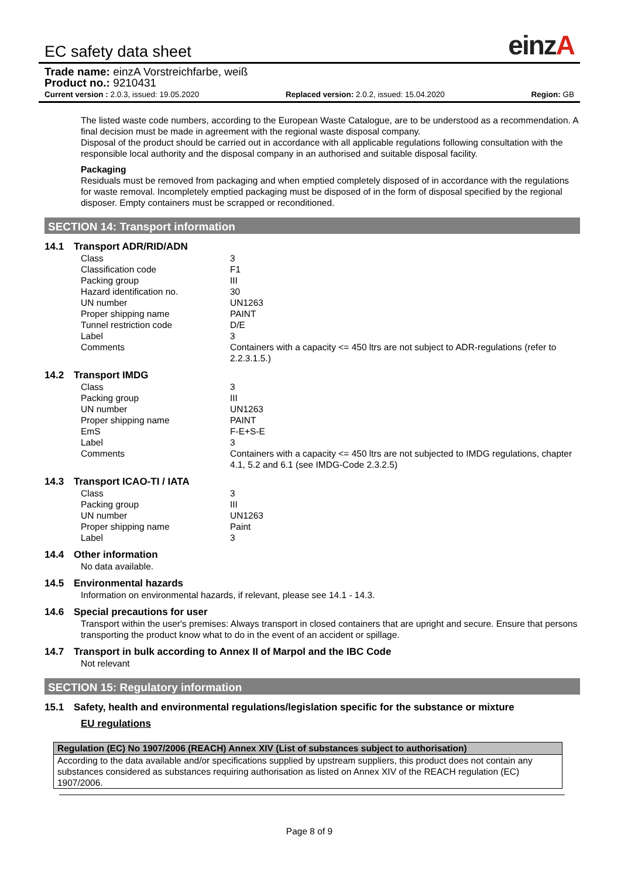EC safety data sheet
einzA
Trade name: einzA Vorstreichfarbe, weiß
Product no.: 9210431
Current version : 2.0.3, issued: 19.05.2020 Replaced version: 2.0.2, issued: 15.04.2020 Region: GB
The listed waste code numbers, according to the European Waste Catalogue, are to be understood as a recommendation. A final decision must be made in agreement with the regional waste disposal company.
Disposal of the product should be carried out in accordance with all applicable regulations following consultation with the responsible local authority and the disposal company in an authorised and suitable disposal facility.
Packaging
Residuals must be removed from packaging and when emptied completely disposed of in accordance with the regulations for waste removal. Incompletely emptied packaging must be disposed of in the form of disposal specified by the regional disposer. Empty containers must be scrapped or reconditioned.
SECTION 14: Transport information
14.1 Transport ADR/RID/ADN
| Class | 3 |
| Classification code | F1 |
| Packing group | III |
| Hazard identification no. | 30 |
| UN number | UN1263 |
| Proper shipping name | PAINT |
| Tunnel restriction code | D/E |
| Label | 3 |
| Comments | Containers with a capacity <= 450 ltrs are not subject to ADR-regulations (refer to 2.2.3.1.5.) |
14.2 Transport IMDG
| Class | 3 |
| Packing group | III |
| UN number | UN1263 |
| Proper shipping name | PAINT |
| EmS | F-E+S-E |
| Label | 3 |
| Comments | Containers with a capacity <= 450 ltrs are not subjected to IMDG regulations, chapter 4.1, 5.2 and 6.1 (see IMDG-Code 2.3.2.5) |
14.3 Transport ICAO-TI / IATA
| Class | 3 |
| Packing group | III |
| UN number | UN1263 |
| Proper shipping name | Paint |
| Label | 3 |
14.4 Other information
No data available.
14.5 Environmental hazards
Information on environmental hazards, if relevant, please see 14.1 - 14.3.
14.6 Special precautions for user
Transport within the user's premises: Always transport in closed containers that are upright and secure. Ensure that persons transporting the product know what to do in the event of an accident or spillage.
14.7 Transport in bulk according to Annex II of Marpol and the IBC Code
Not relevant
SECTION 15: Regulatory information
15.1 Safety, health and environmental regulations/legislation specific for the substance or mixture
EU regulations
| Regulation (EC) No 1907/2006 (REACH) Annex XIV (List of substances subject to authorisation) |
| --- |
| According to the data available and/or specifications supplied by upstream suppliers, this product does not contain any substances considered as substances requiring authorisation as listed on Annex XIV of the REACH regulation (EC) 1907/2006. |
Page 8 of 9